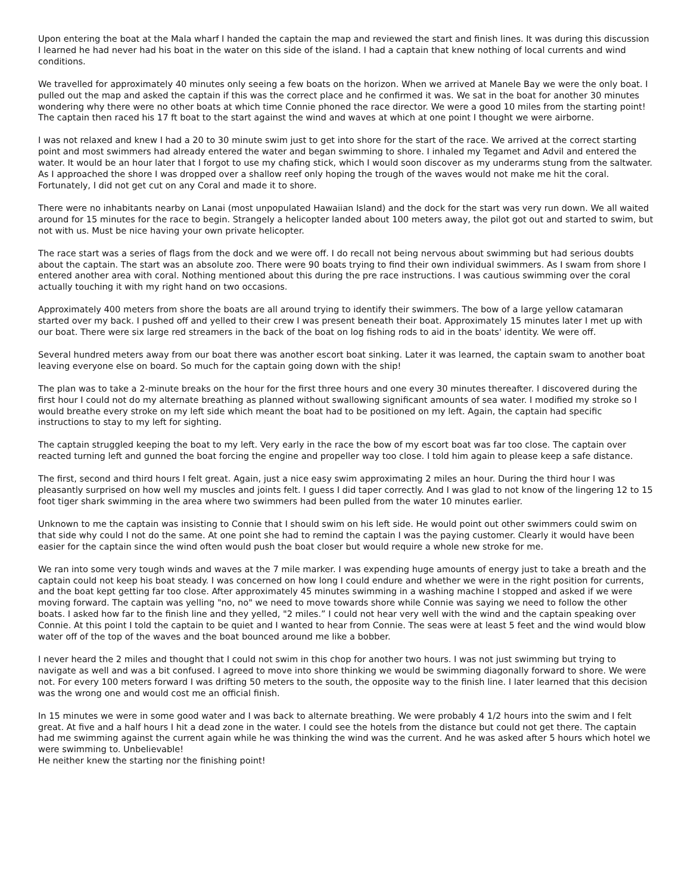Upon entering the boat at the Mala wharf I handed the captain the map and reviewed the start and finish lines. It was during this discussion I learned he had never had his boat in the water on this side of the island. I had a captain that knew nothing of local currents and wind conditions.
We travelled for approximately 40 minutes only seeing a few boats on the horizon. When we arrived at Manele Bay we were the only boat. I pulled out the map and asked the captain if this was the correct place and he confirmed it was. We sat in the boat for another 30 minutes wondering why there were no other boats at which time Connie phoned the race director. We were a good 10 miles from the starting point! The captain then raced his 17 ft boat to the start against the wind and waves at which at one point I thought we were airborne.
I was not relaxed and knew I had a 20 to 30 minute swim just to get into shore for the start of the race. We arrived at the correct starting point and most swimmers had already entered the water and began swimming to shore. I inhaled my Tegamet and Advil and entered the water. It would be an hour later that I forgot to use my chafing stick, which I would soon discover as my underarms stung from the saltwater. As I approached the shore I was dropped over a shallow reef only hoping the trough of the waves would not make me hit the coral. Fortunately, I did not get cut on any Coral and made it to shore.
There were no inhabitants nearby on Lanai (most unpopulated Hawaiian Island) and the dock for the start was very run down. We all waited around for 15 minutes for the race to begin. Strangely a helicopter landed about 100 meters away, the pilot got out and started to swim, but not with us. Must be nice having your own private helicopter.
The race start was a series of flags from the dock and we were off. I do recall not being nervous about swimming but had serious doubts about the captain. The start was an absolute zoo. There were 90 boats trying to find their own individual swimmers. As I swam from shore I entered another area with coral. Nothing mentioned about this during the pre race instructions. I was cautious swimming over the coral actually touching it with my right hand on two occasions.
Approximately 400 meters from shore the boats are all around trying to identify their swimmers. The bow of a large yellow catamaran started over my back. I pushed off and yelled to their crew I was present beneath their boat. Approximately 15 minutes later I met up with our boat. There were six large red streamers in the back of the boat on log fishing rods to aid in the boats' identity. We were off.
Several hundred meters away from our boat there was another escort boat sinking. Later it was learned, the captain swam to another boat leaving everyone else on board. So much for the captain going down with the ship!
The plan was to take a 2-minute breaks on the hour for the first three hours and one every 30 minutes thereafter. I discovered during the first hour I could not do my alternate breathing as planned without swallowing significant amounts of sea water. I modified my stroke so I would breathe every stroke on my left side which meant the boat had to be positioned on my left. Again, the captain had specific instructions to stay to my left for sighting.
The captain struggled keeping the boat to my left. Very early in the race the bow of my escort boat was far too close. The captain over reacted turning left and gunned the boat forcing the engine and propeller way too close. I told him again to please keep a safe distance.
The first, second and third hours I felt great. Again, just a nice easy swim approximating 2 miles an hour. During the third hour I was pleasantly surprised on how well my muscles and joints felt. I guess I did taper correctly. And I was glad to not know of the lingering 12 to 15 foot tiger shark swimming in the area where two swimmers had been pulled from the water 10 minutes earlier.
Unknown to me the captain was insisting to Connie that I should swim on his left side. He would point out other swimmers could swim on that side why could I not do the same. At one point she had to remind the captain I was the paying customer. Clearly it would have been easier for the captain since the wind often would push the boat closer but would require a whole new stroke for me.
We ran into some very tough winds and waves at the 7 mile marker. I was expending huge amounts of energy just to take a breath and the captain could not keep his boat steady. I was concerned on how long I could endure and whether we were in the right position for currents, and the boat kept getting far too close. After approximately 45 minutes swimming in a washing machine I stopped and asked if we were moving forward. The captain was yelling "no, no" we need to move towards shore while Connie was saying we need to follow the other boats. I asked how far to the finish line and they yelled, "2 miles.” I could not hear very well with the wind and the captain speaking over Connie. At this point I told the captain to be quiet and I wanted to hear from Connie. The seas were at least 5 feet and the wind would blow water off of the top of the waves and the boat bounced around me like a bobber.
I never heard the 2 miles and thought that I could not swim in this chop for another two hours. I was not just swimming but trying to navigate as well and was a bit confused. I agreed to move into shore thinking we would be swimming diagonally forward to shore. We were not. For every 100 meters forward I was drifting 50 meters to the south, the opposite way to the finish line. I later learned that this decision was the wrong one and would cost me an official finish.
In 15 minutes we were in some good water and I was back to alternate breathing. We were probably 4 1/2 hours into the swim and I felt great. At five and a half hours I hit a dead zone in the water. I could see the hotels from the distance but could not get there. The captain had me swimming against the current again while he was thinking the wind was the current. And he was asked after 5 hours which hotel we were swimming to. Unbelievable!
He neither knew the starting nor the finishing point!